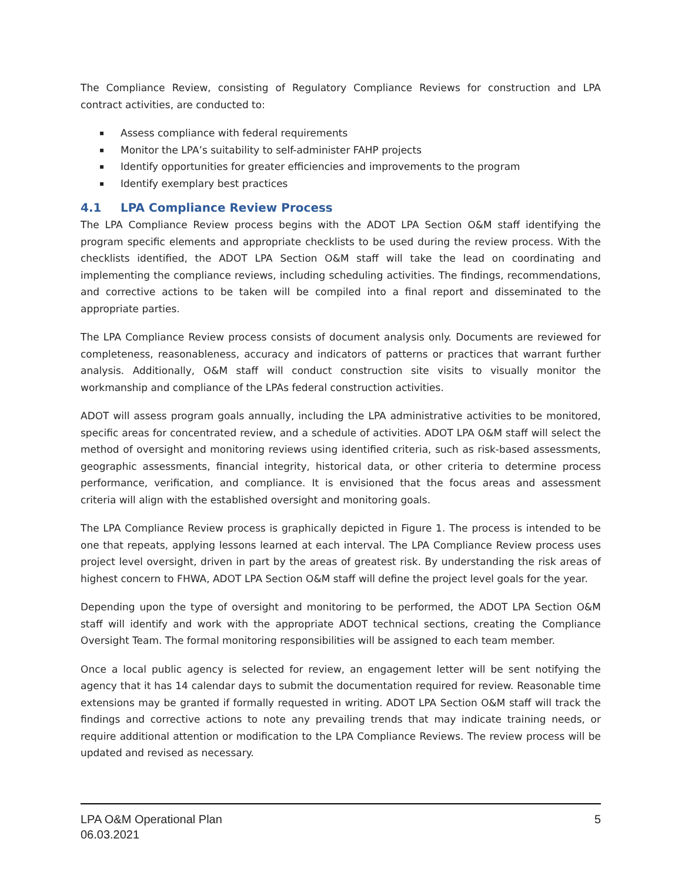The Compliance Review, consisting of Regulatory Compliance Reviews for construction and LPA contract activities, are conducted to:
▪ Assess compliance with federal requirements
▪ Monitor the LPA’s suitability to self-administer FAHP projects
▪ Identify opportunities for greater efficiencies and improvements to the program
▪ Identify exemplary best practices
4.1 LPA Compliance Review Process
The LPA Compliance Review process begins with the ADOT LPA Section O&M staff identifying the program specific elements and appropriate checklists to be used during the review process. With the checklists identified, the ADOT LPA Section O&M staff will take the lead on coordinating and implementing the compliance reviews, including scheduling activities. The findings, recommendations, and corrective actions to be taken will be compiled into a final report and disseminated to the appropriate parties.
The LPA Compliance Review process consists of document analysis only. Documents are reviewed for completeness, reasonableness, accuracy and indicators of patterns or practices that warrant further analysis. Additionally, O&M staff will conduct construction site visits to visually monitor the workmanship and compliance of the LPAs federal construction activities.
ADOT will assess program goals annually, including the LPA administrative activities to be monitored, specific areas for concentrated review, and a schedule of activities. ADOT LPA O&M staff will select the method of oversight and monitoring reviews using identified criteria, such as risk-based assessments, geographic assessments, financial integrity, historical data, or other criteria to determine process performance, verification, and compliance. It is envisioned that the focus areas and assessment criteria will align with the established oversight and monitoring goals.
The LPA Compliance Review process is graphically depicted in Figure 1. The process is intended to be one that repeats, applying lessons learned at each interval. The LPA Compliance Review process uses project level oversight, driven in part by the areas of greatest risk. By understanding the risk areas of highest concern to FHWA, ADOT LPA Section O&M staff will define the project level goals for the year.
Depending upon the type of oversight and monitoring to be performed, the ADOT LPA Section O&M staff will identify and work with the appropriate ADOT technical sections, creating the Compliance Oversight Team. The formal monitoring responsibilities will be assigned to each team member.
Once a local public agency is selected for review, an engagement letter will be sent notifying the agency that it has 14 calendar days to submit the documentation required for review. Reasonable time extensions may be granted if formally requested in writing. ADOT LPA Section O&M staff will track the findings and corrective actions to note any prevailing trends that may indicate training needs, or require additional attention or modification to the LPA Compliance Reviews. The review process will be updated and revised as necessary.
LPA O&M Operational Plan
06.03.2021
5